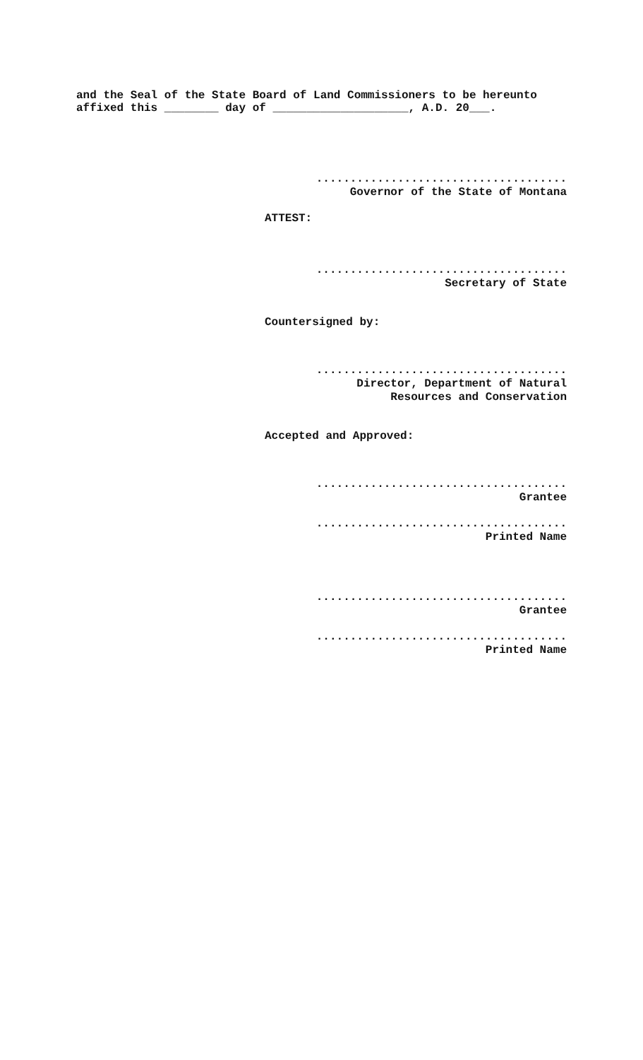and the Seal of the State Board of Land Commissioners to be hereunto
affixed this ________ day of ____________________, A.D. 20___.
.....................................
Governor of the State of Montana
ATTEST:
.....................................
Secretary of State
Countersigned by:
.....................................
Director, Department of Natural
Resources and Conservation
Accepted and Approved:
.....................................
Grantee
.....................................
Printed Name
.....................................
Grantee
.....................................
Printed Name